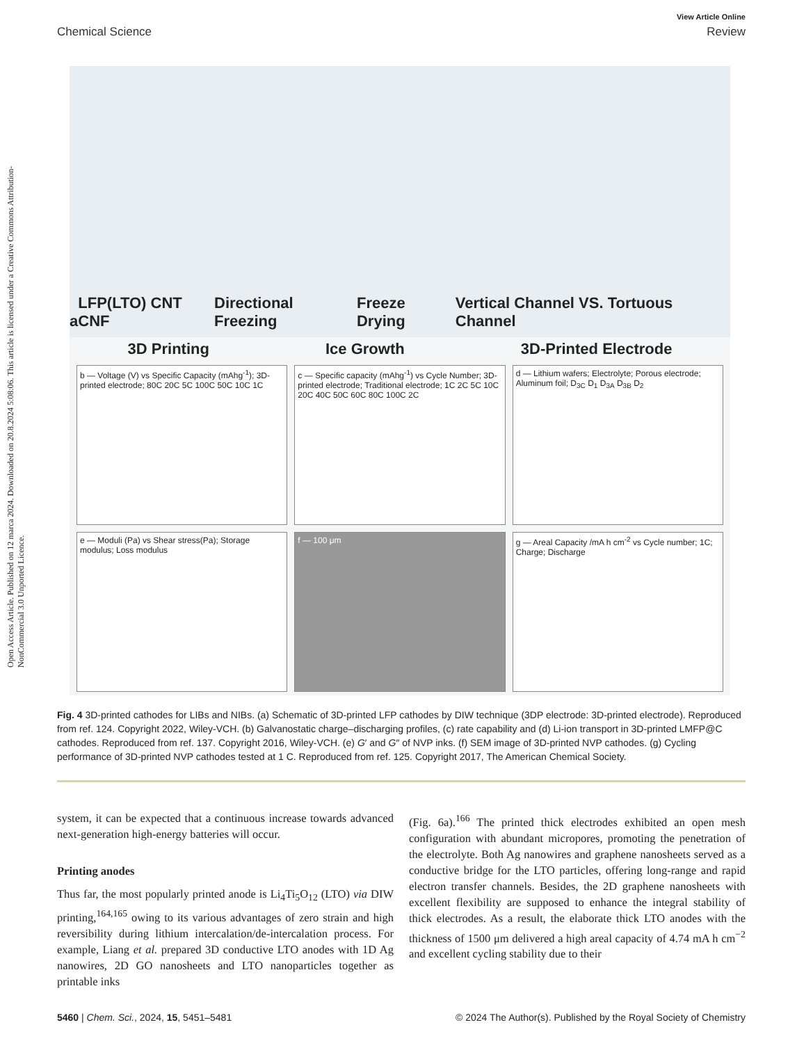Open Access Article. Published on 12 marca 2024. Downloaded on 20.8.2024 5:08:06. This article is licensed under a Creative Commons Attribution-NonCommercial 3.0 Unported Licence.
View Article Online
Chemical Science Review
a LFP(LTO) CNT CNF Directional Freezing Freeze Drying Vertical Channel VS. Tortuous Channel
3D Printing Ice Growth 3D-Printed Electrode
b — Voltage (V) vs Specific Capacity (mAhg<sup>-1</sup>); 3D-printed electrode; 80C 20C 5C 100C 50C 10C 1C
c — Specific capacity (mAhg<sup>-1</sup>) vs Cycle Number; 3D-printed electrode; Traditional electrode; 1C 2C 5C 10C 20C 40C 50C 60C 80C 100C 2C
d — Lithium wafers; Electrolyte; Porous electrode; Aluminum foil; D<sub>3C</sub> D<sub>1</sub> D<sub>3A</sub> D<sub>3B</sub> D<sub>2</sub>
e — Moduli (Pa) vs Shear stress(Pa); Storage modulus; Loss modulus
f — 100 μm
g — Areal Capacity /mA h cm<sup>-2</sup> vs Cycle number; 1C; Charge; Discharge
Fig. 4 3D-printed cathodes for LIBs and NIBs. (a) Schematic of 3D-printed LFP cathodes by DIW technique (3DP electrode: 3D-printed electrode). Reproduced from ref. 124. Copyright 2022, Wiley-VCH. (b) Galvanostatic charge–discharging profiles, (c) rate capability and (d) Li-ion transport in 3D-printed LMFP@C cathodes. Reproduced from ref. 137. Copyright 2016, Wiley-VCH. (e) G′ and G″ of NVP inks. (f) SEM image of 3D-printed NVP cathodes. (g) Cycling performance of 3D-printed NVP cathodes tested at 1 C. Reproduced from ref. 125. Copyright 2017, The American Chemical Society.
system, it can be expected that a continuous increase towards advanced next-generation high-energy batteries will occur.
Printing anodes
Thus far, the most popularly printed anode is Li<sub>4</sub>Ti<sub>5</sub>O<sub>12</sub> (LTO) via DIW printing,<sup>164,165</sup> owing to its various advantages of zero strain and high reversibility during lithium intercalation/de-intercalation process. For example, Liang et al. prepared 3D conductive LTO anodes with 1D Ag nanowires, 2D GO nanosheets and LTO nanoparticles together as printable inks
(Fig. 6a).<sup>166</sup> The printed thick electrodes exhibited an open mesh configuration with abundant micropores, promoting the penetration of the electrolyte. Both Ag nanowires and graphene nanosheets served as a conductive bridge for the LTO particles, offering long-range and rapid electron transfer channels. Besides, the 2D graphene nanosheets with excellent flexibility are supposed to enhance the integral stability of thick electrodes. As a result, the elaborate thick LTO anodes with the thickness of 1500 μm delivered a high areal capacity of 4.74 mA h cm<sup>−2</sup> and excellent cycling stability due to their
5460 | Chem. Sci., 2024, 15, 5451–5481 © 2024 The Author(s). Published by the Royal Society of Chemistry